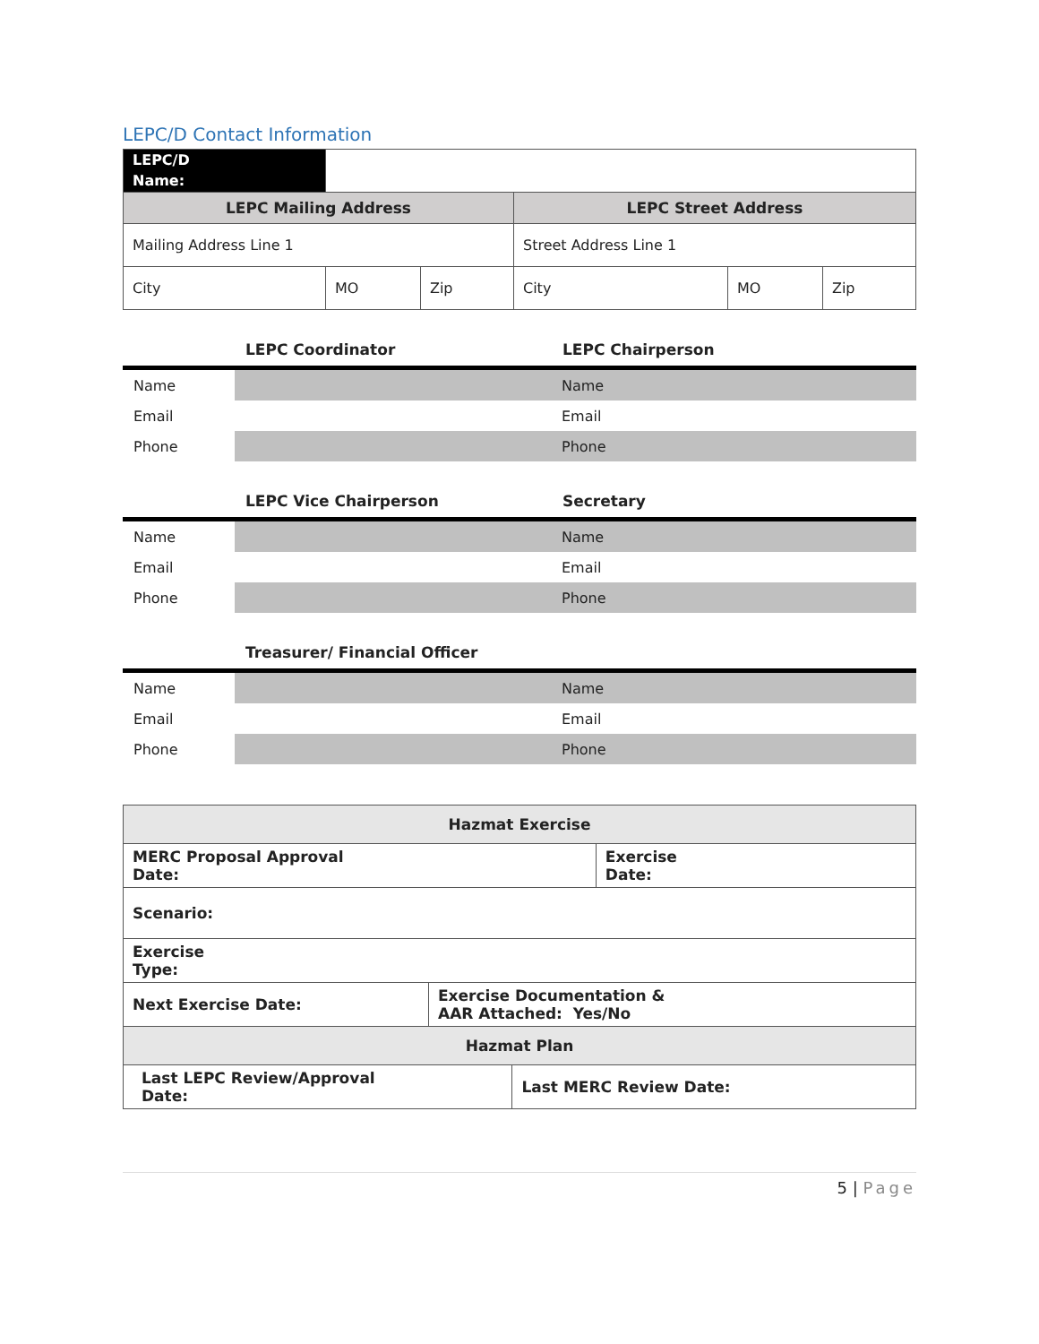LEPC/D Contact Information
| LEPC/D Name: | | | | | |
| LEPC Mailing Address | | | LEPC Street Address | | |
| Mailing Address Line 1 | | | Street Address Line 1 | | |
| City | MO | Zip | City | MO | Zip |
LEPC Coordinator LEPC Chairperson
| Name | Name |
| Email | Email |
| Phone | Phone |
LEPC Vice Chairperson Secretary
| Name | Name |
| Email | Email |
| Phone | Phone |
Treasurer/ Financial Officer
| Name | Name |
| Email | Email |
| Phone | Phone |
| Hazmat Exercise | | | |
| MERC Proposal Approval Date: | | | Exercise Date: |
| Scenario: | | | |
| Exercise Type: | | | |
| Next Exercise Date: | Exercise Documentation & AAR Attached: Yes/No | | |
| Hazmat Plan | | | |
| Last LEPC Review/Approval Date: | | Last MERC Review Date: | |
5 | Page